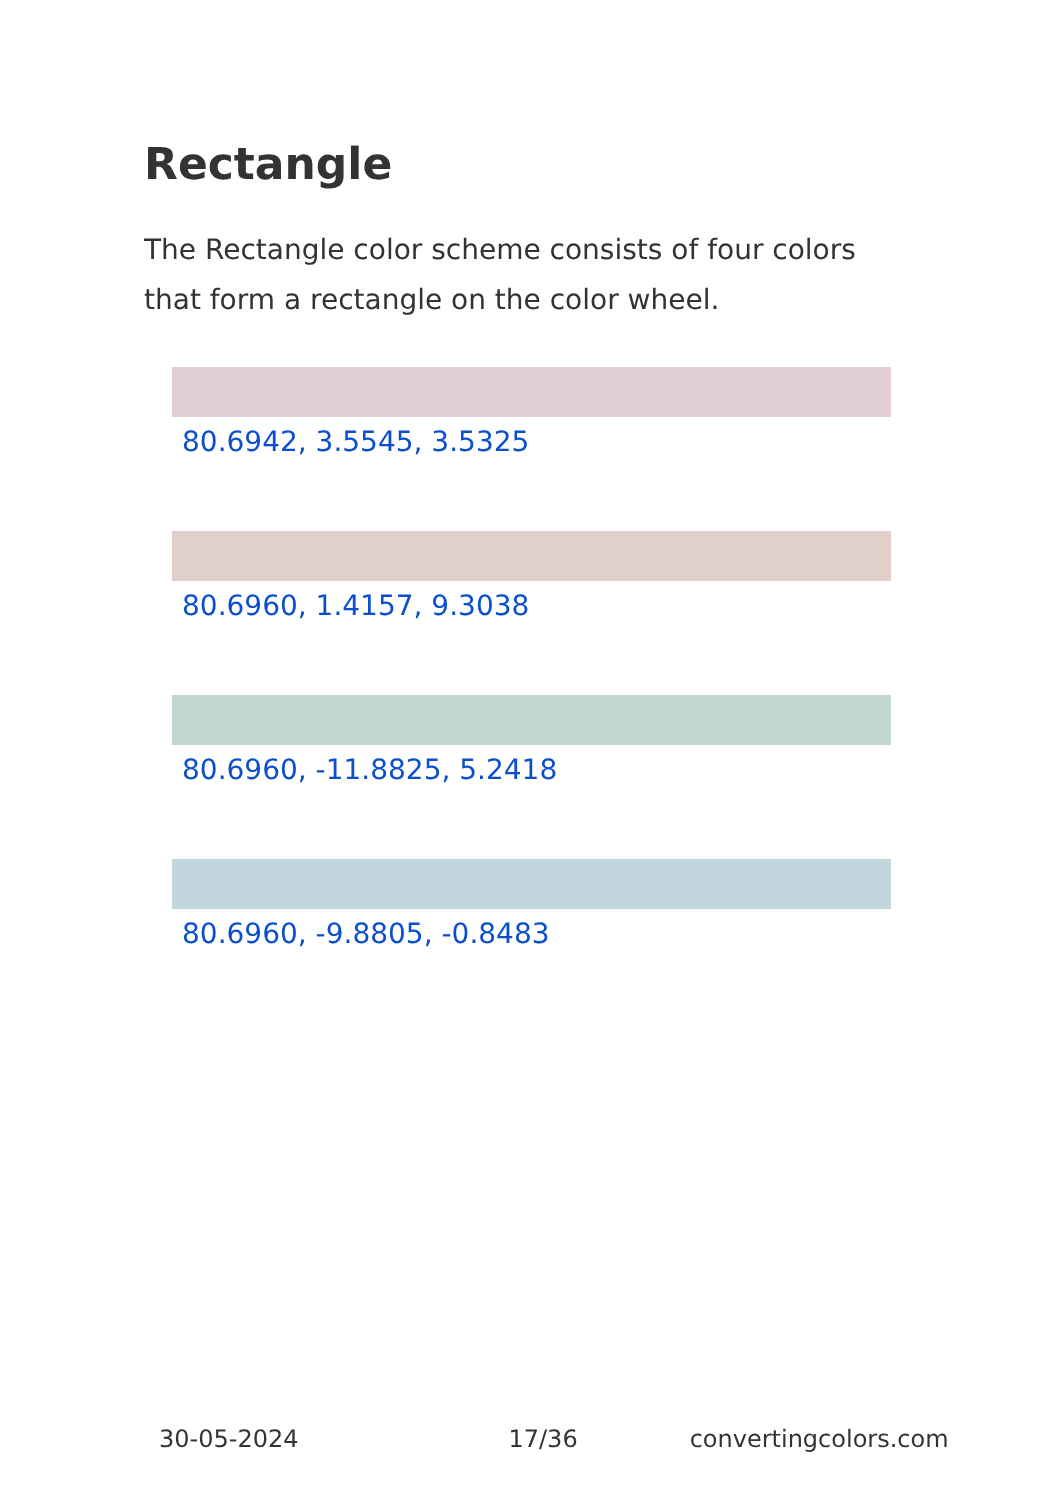Rectangle
The Rectangle color scheme consists of four colors that form a rectangle on the color wheel.
80.6942, 3.5545, 3.5325
80.6960, 1.4157, 9.3038
80.6960, -11.8825, 5.2418
80.6960, -9.8805, -0.8483
30-05-2024 17/36 convertingcolors.com